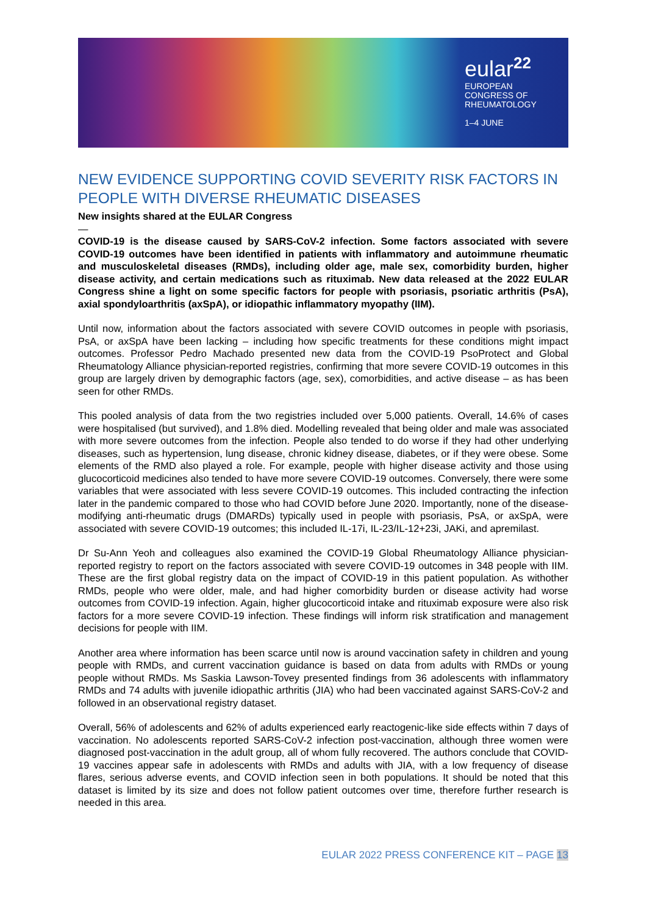eular<sup>22</sup>
EUROPEAN
CONGRESS OF
RHEUMATOLOGY
1–4 JUNE
NEW EVIDENCE SUPPORTING COVID SEVERITY RISK FACTORS IN PEOPLE WITH DIVERSE RHEUMATIC DISEASES
New insights shared at the EULAR Congress
—
COVID-19 is the disease caused by SARS-CoV-2 infection. Some factors associated with severe COVID-19 outcomes have been identified in patients with inflammatory and autoimmune rheumatic and musculoskeletal diseases (RMDs), including older age, male sex, comorbidity burden, higher disease activity, and certain medications such as rituximab. New data released at the 2022 EULAR Congress shine a light on some specific factors for people with psoriasis, psoriatic arthritis (PsA), axial spondyloarthritis (axSpA), or idiopathic inflammatory myopathy (IIM).
Until now, information about the factors associated with severe COVID outcomes in people with psoriasis, PsA, or axSpA have been lacking – including how specific treatments for these conditions might impact outcomes. Professor Pedro Machado presented new data from the COVID-19 PsoProtect and Global Rheumatology Alliance physician-reported registries, confirming that more severe COVID-19 outcomes in this group are largely driven by demographic factors (age, sex), comorbidities, and active disease – as has been seen for other RMDs.
This pooled analysis of data from the two registries included over 5,000 patients. Overall, 14.6% of cases were hospitalised (but survived), and 1.8% died. Modelling revealed that being older and male was associated with more severe outcomes from the infection. People also tended to do worse if they had other underlying diseases, such as hypertension, lung disease, chronic kidney disease, diabetes, or if they were obese. Some elements of the RMD also played a role. For example, people with higher disease activity and those using glucocorticoid medicines also tended to have more severe COVID-19 outcomes. Conversely, there were some variables that were associated with less severe COVID-19 outcomes. This included contracting the infection later in the pandemic compared to those who had COVID before June 2020. Importantly, none of the disease-modifying anti-rheumatic drugs (DMARDs) typically used in people with psoriasis, PsA, or axSpA, were associated with severe COVID-19 outcomes; this included IL-17i, IL-23/IL-12+23i, JAKi, and apremilast.
Dr Su-Ann Yeoh and colleagues also examined the COVID-19 Global Rheumatology Alliance physician-reported registry to report on the factors associated with severe COVID-19 outcomes in 348 people with IIM. These are the first global registry data on the impact of COVID-19 in this patient population. As withother RMDs, people who were older, male, and had higher comorbidity burden or disease activity had worse outcomes from COVID-19 infection. Again, higher glucocorticoid intake and rituximab exposure were also risk factors for a more severe COVID-19 infection. These findings will inform risk stratification and management decisions for people with IIM.
Another area where information has been scarce until now is around vaccination safety in children and young people with RMDs, and current vaccination guidance is based on data from adults with RMDs or young people without RMDs. Ms Saskia Lawson-Tovey presented findings from 36 adolescents with inflammatory RMDs and 74 adults with juvenile idiopathic arthritis (JIA) who had been vaccinated against SARS-CoV-2 and followed in an observational registry dataset.
Overall, 56% of adolescents and 62% of adults experienced early reactogenic-like side effects within 7 days of vaccination. No adolescents reported SARS-CoV-2 infection post-vaccination, although three women were diagnosed post-vaccination in the adult group, all of whom fully recovered. The authors conclude that COVID-19 vaccines appear safe in adolescents with RMDs and adults with JIA, with a low frequency of disease flares, serious adverse events, and COVID infection seen in both populations. It should be noted that this dataset is limited by its size and does not follow patient outcomes over time, therefore further research is needed in this area.
EULAR 2022 PRESS CONFERENCE KIT – PAGE 13